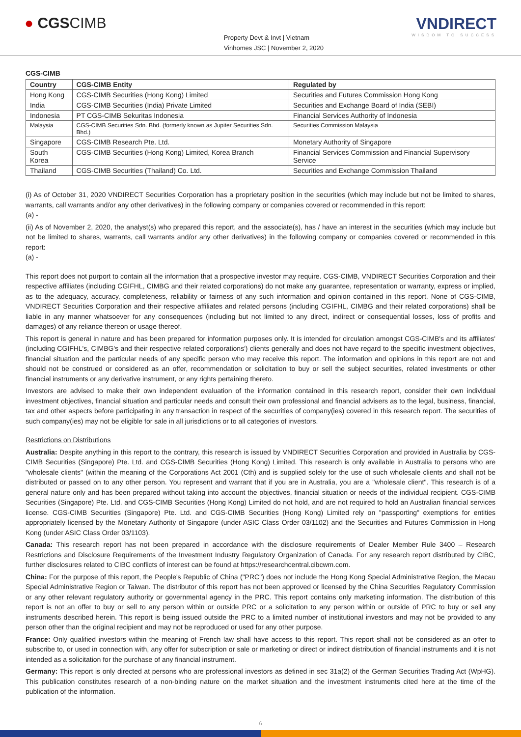● CGSCIMB
Property Devt & Invt | Vietnam
Vinhomes JSC | November 2, 2020
VNDIRECT
WISDOM TO SUCCESS
CGS-CIMB
| Country | CGS-CIMB Entity | Regulated by |
| --- | --- | --- |
| Hong Kong | CGS-CIMB Securities (Hong Kong) Limited | Securities and Futures Commission Hong Kong |
| India | CGS-CIMB Securities (India) Private Limited | Securities and Exchange Board of India (SEBI) |
| Indonesia | PT CGS-CIMB Sekuritas Indonesia | Financial Services Authority of Indonesia |
| Malaysia | CGS-CIMB Securities Sdn. Bhd. (formerly known as Jupiter Securities Sdn. Bhd.) | Securities Commission Malaysia |
| Singapore | CGS-CIMB Research Pte. Ltd. | Monetary Authority of Singapore |
| South Korea | CGS-CIMB Securities (Hong Kong) Limited, Korea Branch | Financial Services Commission and Financial Supervisory Service |
| Thailand | CGS-CIMB Securities (Thailand) Co. Ltd. | Securities and Exchange Commission Thailand |
(i) As of October 31, 2020 VNDIRECT Securities Corporation has a proprietary position in the securities (which may include but not be limited to shares, warrants, call warrants and/or any other derivatives) in the following company or companies covered or recommended in this report:
(a) -
(ii) As of November 2, 2020, the analyst(s) who prepared this report, and the associate(s), has / have an interest in the securities (which may include but not be limited to shares, warrants, call warrants and/or any other derivatives) in the following company or companies covered or recommended in this report:
(a) -
This report does not purport to contain all the information that a prospective investor may require. CGS-CIMB, VNDIRECT Securities Corporation and their respective affiliates (including CGIFHL, CIMBG and their related corporations) do not make any guarantee, representation or warranty, express or implied, as to the adequacy, accuracy, completeness, reliability or fairness of any such information and opinion contained in this report. None of CGS-CIMB, VNDIRECT Securities Corporation and their respective affiliates and related persons (including CGIFHL, CIMBG and their related corporations) shall be liable in any manner whatsoever for any consequences (including but not limited to any direct, indirect or consequential losses, loss of profits and damages) of any reliance thereon or usage thereof.
This report is general in nature and has been prepared for information purposes only. It is intended for circulation amongst CGS-CIMB's and its affiliates' (including CGIFHL's, CIMBG's and their respective related corporations') clients generally and does not have regard to the specific investment objectives, financial situation and the particular needs of any specific person who may receive this report. The information and opinions in this report are not and should not be construed or considered as an offer, recommendation or solicitation to buy or sell the subject securities, related investments or other financial instruments or any derivative instrument, or any rights pertaining thereto.
Investors are advised to make their own independent evaluation of the information contained in this research report, consider their own individual investment objectives, financial situation and particular needs and consult their own professional and financial advisers as to the legal, business, financial, tax and other aspects before participating in any transaction in respect of the securities of company(ies) covered in this research report. The securities of such company(ies) may not be eligible for sale in all jurisdictions or to all categories of investors.
Restrictions on Distributions
Australia: Despite anything in this report to the contrary, this research is issued by VNDIRECT Securities Corporation and provided in Australia by CGS-CIMB Securities (Singapore) Pte. Ltd. and CGS-CIMB Securities (Hong Kong) Limited. This research is only available in Australia to persons who are "wholesale clients" (within the meaning of the Corporations Act 2001 (Cth) and is supplied solely for the use of such wholesale clients and shall not be distributed or passed on to any other person. You represent and warrant that if you are in Australia, you are a "wholesale client". This research is of a general nature only and has been prepared without taking into account the objectives, financial situation or needs of the individual recipient. CGS-CIMB Securities (Singapore) Pte. Ltd. and CGS-CIMB Securities (Hong Kong) Limited do not hold, and are not required to hold an Australian financial services license. CGS-CIMB Securities (Singapore) Pte. Ltd. and CGS-CIMB Securities (Hong Kong) Limited rely on "passporting" exemptions for entities appropriately licensed by the Monetary Authority of Singapore (under ASIC Class Order 03/1102) and the Securities and Futures Commission in Hong Kong (under ASIC Class Order 03/1103).
Canada: This research report has not been prepared in accordance with the disclosure requirements of Dealer Member Rule 3400 – Research Restrictions and Disclosure Requirements of the Investment Industry Regulatory Organization of Canada. For any research report distributed by CIBC, further disclosures related to CIBC conflicts of interest can be found at https://researchcentral.cibcwm.com.
China: For the purpose of this report, the People's Republic of China ("PRC") does not include the Hong Kong Special Administrative Region, the Macau Special Administrative Region or Taiwan. The distributor of this report has not been approved or licensed by the China Securities Regulatory Commission or any other relevant regulatory authority or governmental agency in the PRC. This report contains only marketing information. The distribution of this report is not an offer to buy or sell to any person within or outside PRC or a solicitation to any person within or outside of PRC to buy or sell any instruments described herein. This report is being issued outside the PRC to a limited number of institutional investors and may not be provided to any person other than the original recipient and may not be reproduced or used for any other purpose.
France: Only qualified investors within the meaning of French law shall have access to this report. This report shall not be considered as an offer to subscribe to, or used in connection with, any offer for subscription or sale or marketing or direct or indirect distribution of financial instruments and it is not intended as a solicitation for the purchase of any financial instrument.
Germany: This report is only directed at persons who are professional investors as defined in sec 31a(2) of the German Securities Trading Act (WpHG). This publication constitutes research of a non-binding nature on the market situation and the investment instruments cited here at the time of the publication of the information.
6